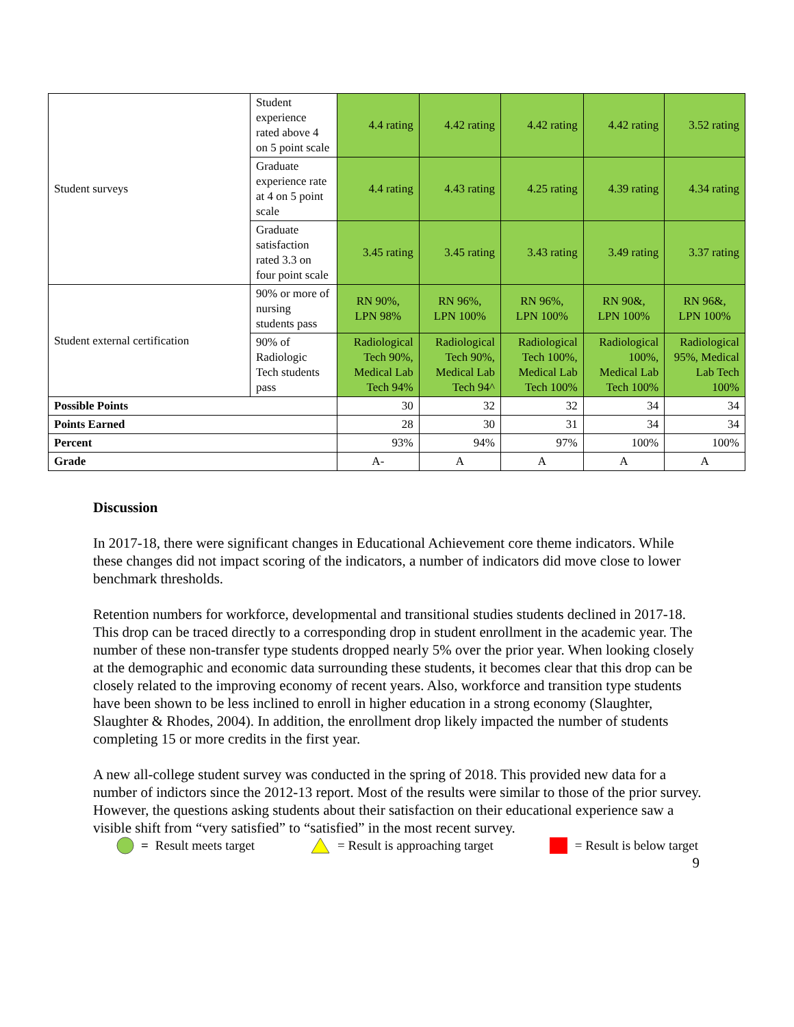| Student surveys | Student experience rated above 4 on 5 point scale | 4.4 rating | 4.42 rating | 4.42 rating | 4.42 rating | 3.52 rating |
| | Graduate experience rate at 4 on 5 point scale | 4.4 rating | 4.43 rating | 4.25 rating | 4.39 rating | 4.34 rating |
| | Graduate satisfaction rated 3.3 on four point scale | 3.45 rating | 3.45 rating | 3.43 rating | 3.49 rating | 3.37 rating |
| Student external certification | 90% or more of nursing students pass | RN 90%, LPN 98% | RN 96%, LPN 100% | RN 96%, LPN 100% | RN 90&, LPN 100% | RN 96&, LPN 100% |
| | 90% of Radiologic Tech students pass | Radiological Tech 90%, Medical Lab Tech 94% | Radiological Tech 90%, Medical Lab Tech 94^ | Radiological Tech 100%, Medical Lab Tech 100% | Radiological 100%, Medical Lab Tech 100% | Radiological 95%, Medical Lab Tech 100% |
| Possible Points | | 30 | 32 | 32 | 34 | 34 |
| Points Earned | | 28 | 30 | 31 | 34 | 34 |
| Percent | | 93% | 94% | 97% | 100% | 100% |
| Grade | | A- | A | A | A | A |
Discussion
In 2017-18, there were significant changes in Educational Achievement core theme indicators. While these changes did not impact scoring of the indicators, a number of indicators did move close to lower benchmark thresholds.
Retention numbers for workforce, developmental and transitional studies students declined in 2017-18. This drop can be traced directly to a corresponding drop in student enrollment in the academic year. The number of these non-transfer type students dropped nearly 5% over the prior year. When looking closely at the demographic and economic data surrounding these students, it becomes clear that this drop can be closely related to the improving economy of recent years. Also, workforce and transition type students have been shown to be less inclined to enroll in higher education in a strong economy (Slaughter, Slaughter & Rhodes, 2004). In addition, the enrollment drop likely impacted the number of students completing 15 or more credits in the first year.
A new all-college student survey was conducted in the spring of 2018. This provided new data for a number of indictors since the 2012-13 report. Most of the results were similar to those of the prior survey. However, the questions asking students about their satisfaction on their educational experience saw a visible shift from “very satisfied” to “satisfied” in the most recent survey.
= Result meets target = Result is approaching target = Result is below target
9